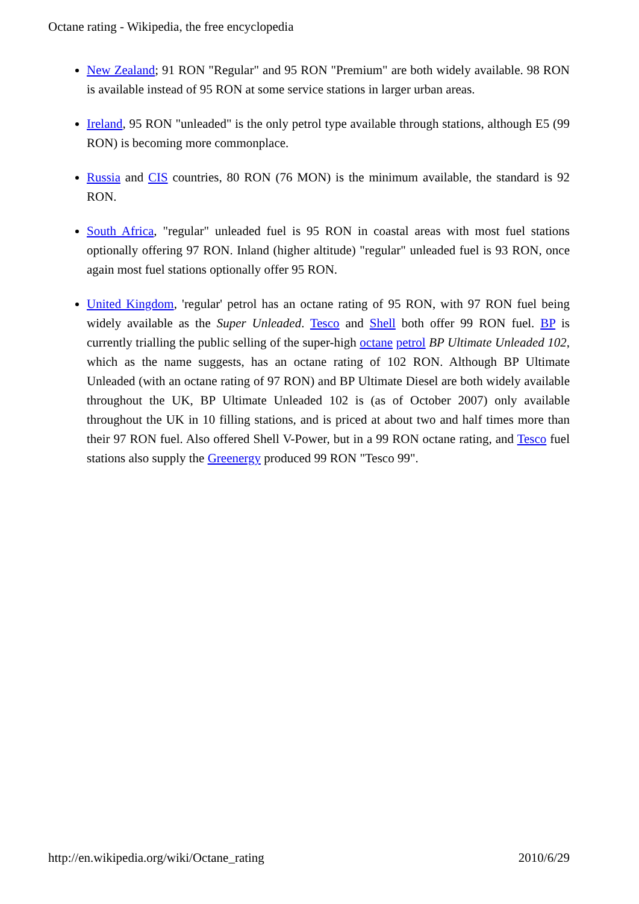Octane rating - Wikipedia, the free encyclopedia
New Zealand; 91 RON "Regular" and 95 RON "Premium" are both widely available. 98 RON is available instead of 95 RON at some service stations in larger urban areas.
Ireland, 95 RON "unleaded" is the only petrol type available through stations, although E5 (99 RON) is becoming more commonplace.
Russia and CIS countries, 80 RON (76 MON) is the minimum available, the standard is 92 RON.
South Africa, "regular" unleaded fuel is 95 RON in coastal areas with most fuel stations optionally offering 97 RON. Inland (higher altitude) "regular" unleaded fuel is 93 RON, once again most fuel stations optionally offer 95 RON.
United Kingdom, 'regular' petrol has an octane rating of 95 RON, with 97 RON fuel being widely available as the Super Unleaded. Tesco and Shell both offer 99 RON fuel. BP is currently trialling the public selling of the super-high octane petrol BP Ultimate Unleaded 102, which as the name suggests, has an octane rating of 102 RON. Although BP Ultimate Unleaded (with an octane rating of 97 RON) and BP Ultimate Diesel are both widely available throughout the UK, BP Ultimate Unleaded 102 is (as of October 2007) only available throughout the UK in 10 filling stations, and is priced at about two and half times more than their 97 RON fuel. Also offered Shell V-Power, but in a 99 RON octane rating, and Tesco fuel stations also supply the Greenergy produced 99 RON "Tesco 99".
http://en.wikipedia.org/wiki/Octane_rating 2010/6/29